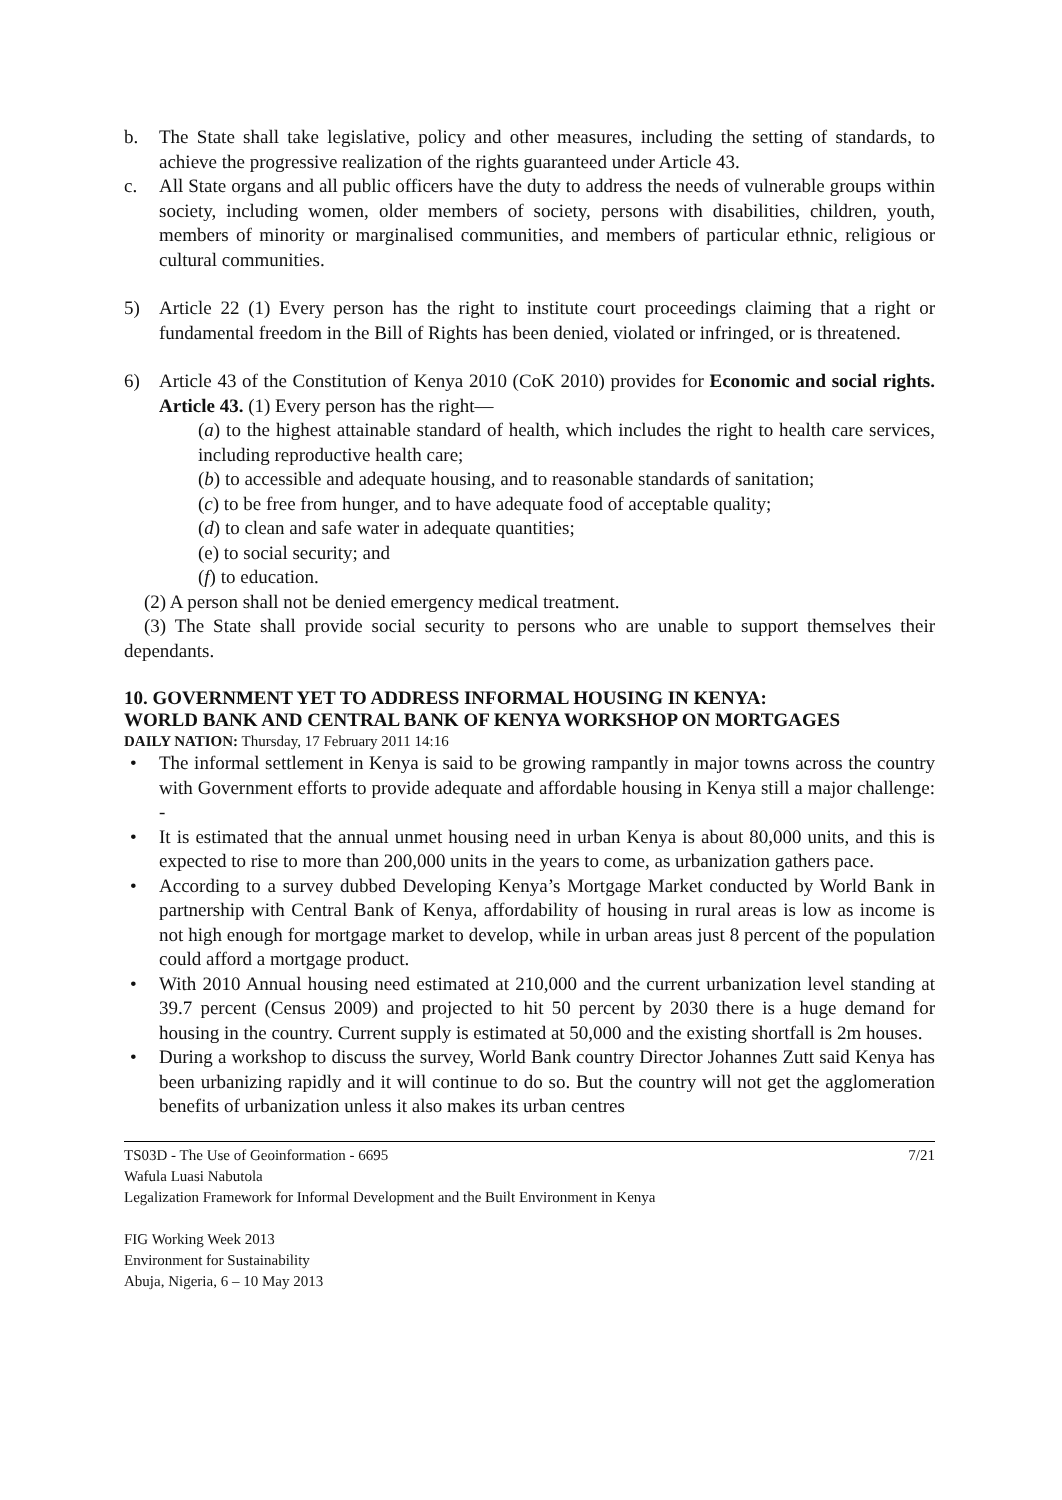b. The State shall take legislative, policy and other measures, including the setting of standards, to achieve the progressive realization of the rights guaranteed under Article 43.
c. All State organs and all public officers have the duty to address the needs of vulnerable groups within society, including women, older members of society, persons with disabilities, children, youth, members of minority or marginalised communities, and members of particular ethnic, religious or cultural communities.
5) Article 22 (1) Every person has the right to institute court proceedings claiming that a right or fundamental freedom in the Bill of Rights has been denied, violated or infringed, or is threatened.
6) Article 43 of the Constitution of Kenya 2010 (CoK 2010) provides for Economic and social rights. Article 43. (1) Every person has the right—
(a) to the highest attainable standard of health, which includes the right to health care services, including reproductive health care;
(b) to accessible and adequate housing, and to reasonable standards of sanitation;
(c) to be free from hunger, and to have adequate food of acceptable quality;
(d) to clean and safe water in adequate quantities;
(e) to social security; and
(f) to education.
(2) A person shall not be denied emergency medical treatment.
(3) The State shall provide social security to persons who are unable to support themselves their dependants.
10. GOVERNMENT YET TO ADDRESS INFORMAL HOUSING IN KENYA:
WORLD BANK AND CENTRAL BANK OF KENYA WORKSHOP ON MORTGAGES
DAILY NATION: Thursday, 17 February 2011 14:16
• The informal settlement in Kenya is said to be growing rampantly in major towns across the country with Government efforts to provide adequate and affordable housing in Kenya still a major challenge: -
• It is estimated that the annual unmet housing need in urban Kenya is about 80,000 units, and this is expected to rise to more than 200,000 units in the years to come, as urbanization gathers pace.
• According to a survey dubbed Developing Kenya’s Mortgage Market conducted by World Bank in partnership with Central Bank of Kenya, affordability of housing in rural areas is low as income is not high enough for mortgage market to develop, while in urban areas just 8 percent of the population could afford a mortgage product.
• With 2010 Annual housing need estimated at 210,000 and the current urbanization level standing at 39.7 percent (Census 2009) and projected to hit 50 percent by 2030 there is a huge demand for housing in the country. Current supply is estimated at 50,000 and the existing shortfall is 2m houses.
• During a workshop to discuss the survey, World Bank country Director Johannes Zutt said Kenya has been urbanizing rapidly and it will continue to do so. But the country will not get the agglomeration benefits of urbanization unless it also makes its urban centres
TS03D - The Use of Geoinformation - 6695 7/21
Wafula Luasi Nabutola
Legalization Framework for Informal Development and the Built Environment in Kenya
FIG Working Week 2013
Environment for Sustainability
Abuja, Nigeria, 6 – 10 May 2013